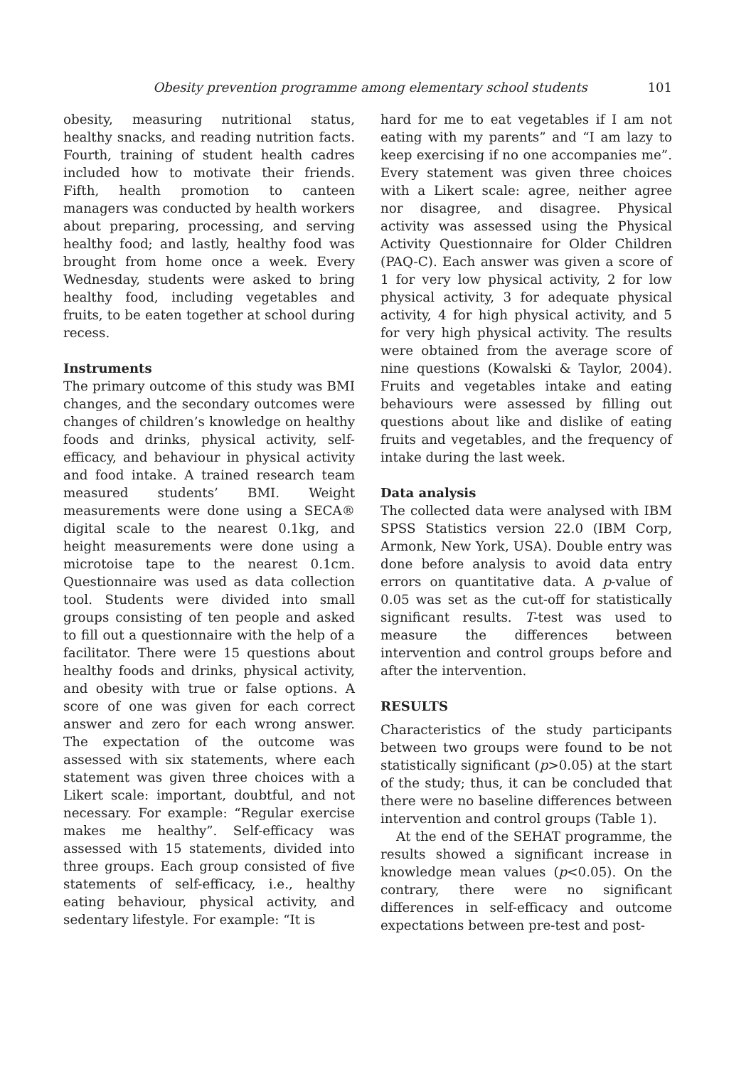Obesity prevention programme among elementary school students 101
obesity, measuring nutritional status, healthy snacks, and reading nutrition facts. Fourth, training of student health cadres included how to motivate their friends. Fifth, health promotion to canteen managers was conducted by health workers about preparing, processing, and serving healthy food; and lastly, healthy food was brought from home once a week. Every Wednesday, students were asked to bring healthy food, including vegetables and fruits, to be eaten together at school during recess.
Instruments
The primary outcome of this study was BMI changes, and the secondary outcomes were changes of children’s knowledge on healthy foods and drinks, physical activity, self-efficacy, and behaviour in physical activity and food intake. A trained research team measured students’ BMI. Weight measurements were done using a SECA® digital scale to the nearest 0.1kg, and height measurements were done using a microtoise tape to the nearest 0.1cm. Questionnaire was used as data collection tool. Students were divided into small groups consisting of ten people and asked to fill out a questionnaire with the help of a facilitator. There were 15 questions about healthy foods and drinks, physical activity, and obesity with true or false options. A score of one was given for each correct answer and zero for each wrong answer. The expectation of the outcome was assessed with six statements, where each statement was given three choices with a Likert scale: important, doubtful, and not necessary. For example: “Regular exercise makes me healthy”. Self-efficacy was assessed with 15 statements, divided into three groups. Each group consisted of five statements of self-efficacy, i.e., healthy eating behaviour, physical activity, and sedentary lifestyle. For example: “It is
hard for me to eat vegetables if I am not eating with my parents” and “I am lazy to keep exercising if no one accompanies me”. Every statement was given three choices with a Likert scale: agree, neither agree nor disagree, and disagree. Physical activity was assessed using the Physical Activity Questionnaire for Older Children (PAQ-C). Each answer was given a score of 1 for very low physical activity, 2 for low physical activity, 3 for adequate physical activity, 4 for high physical activity, and 5 for very high physical activity. The results were obtained from the average score of nine questions (Kowalski & Taylor, 2004). Fruits and vegetables intake and eating behaviours were assessed by filling out questions about like and dislike of eating fruits and vegetables, and the frequency of intake during the last week.
Data analysis
The collected data were analysed with IBM SPSS Statistics version 22.0 (IBM Corp, Armonk, New York, USA). Double entry was done before analysis to avoid data entry errors on quantitative data. A p-value of 0.05 was set as the cut-off for statistically significant results. T-test was used to measure the differences between intervention and control groups before and after the intervention.
RESULTS
Characteristics of the study participants between two groups were found to be not statistically significant (p>0.05) at the start of the study; thus, it can be concluded that there were no baseline differences between intervention and control groups (Table 1).
At the end of the SEHAT programme, the results showed a significant increase in knowledge mean values (p<0.05). On the contrary, there were no significant differences in self-efficacy and outcome expectations between pre-test and post-